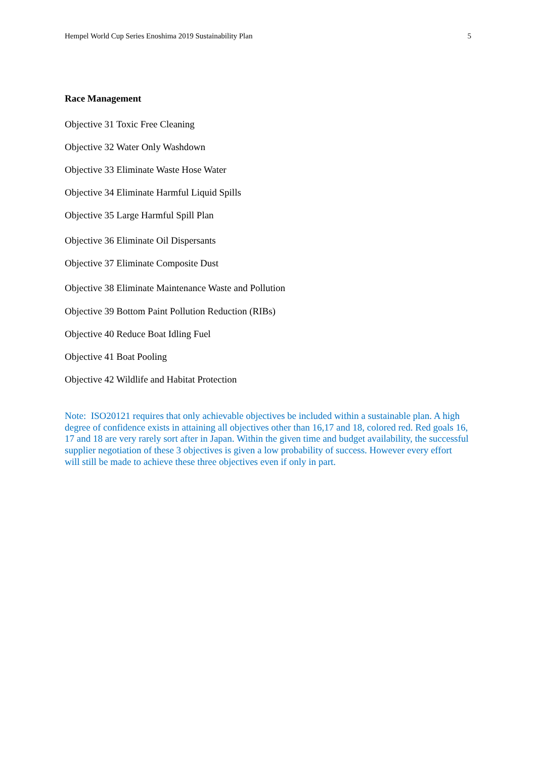Hempel World Cup Series Enoshima 2019 Sustainability Plan 5
Race Management
Objective 31 Toxic Free Cleaning
Objective 32 Water Only Washdown
Objective 33 Eliminate Waste Hose Water
Objective 34 Eliminate Harmful Liquid Spills
Objective 35 Large Harmful Spill Plan
Objective 36 Eliminate Oil Dispersants
Objective 37 Eliminate Composite Dust
Objective 38 Eliminate Maintenance Waste and Pollution
Objective 39 Bottom Paint Pollution Reduction (RIBs)
Objective 40 Reduce Boat Idling Fuel
Objective 41 Boat Pooling
Objective 42 Wildlife and Habitat Protection
Note: ISO20121 requires that only achievable objectives be included within a sustainable plan. A high degree of confidence exists in attaining all objectives other than 16,17 and 18, colored red. Red goals 16, 17 and 18 are very rarely sort after in Japan. Within the given time and budget availability, the successful supplier negotiation of these 3 objectives is given a low probability of success. However every effort will still be made to achieve these three objectives even if only in part.